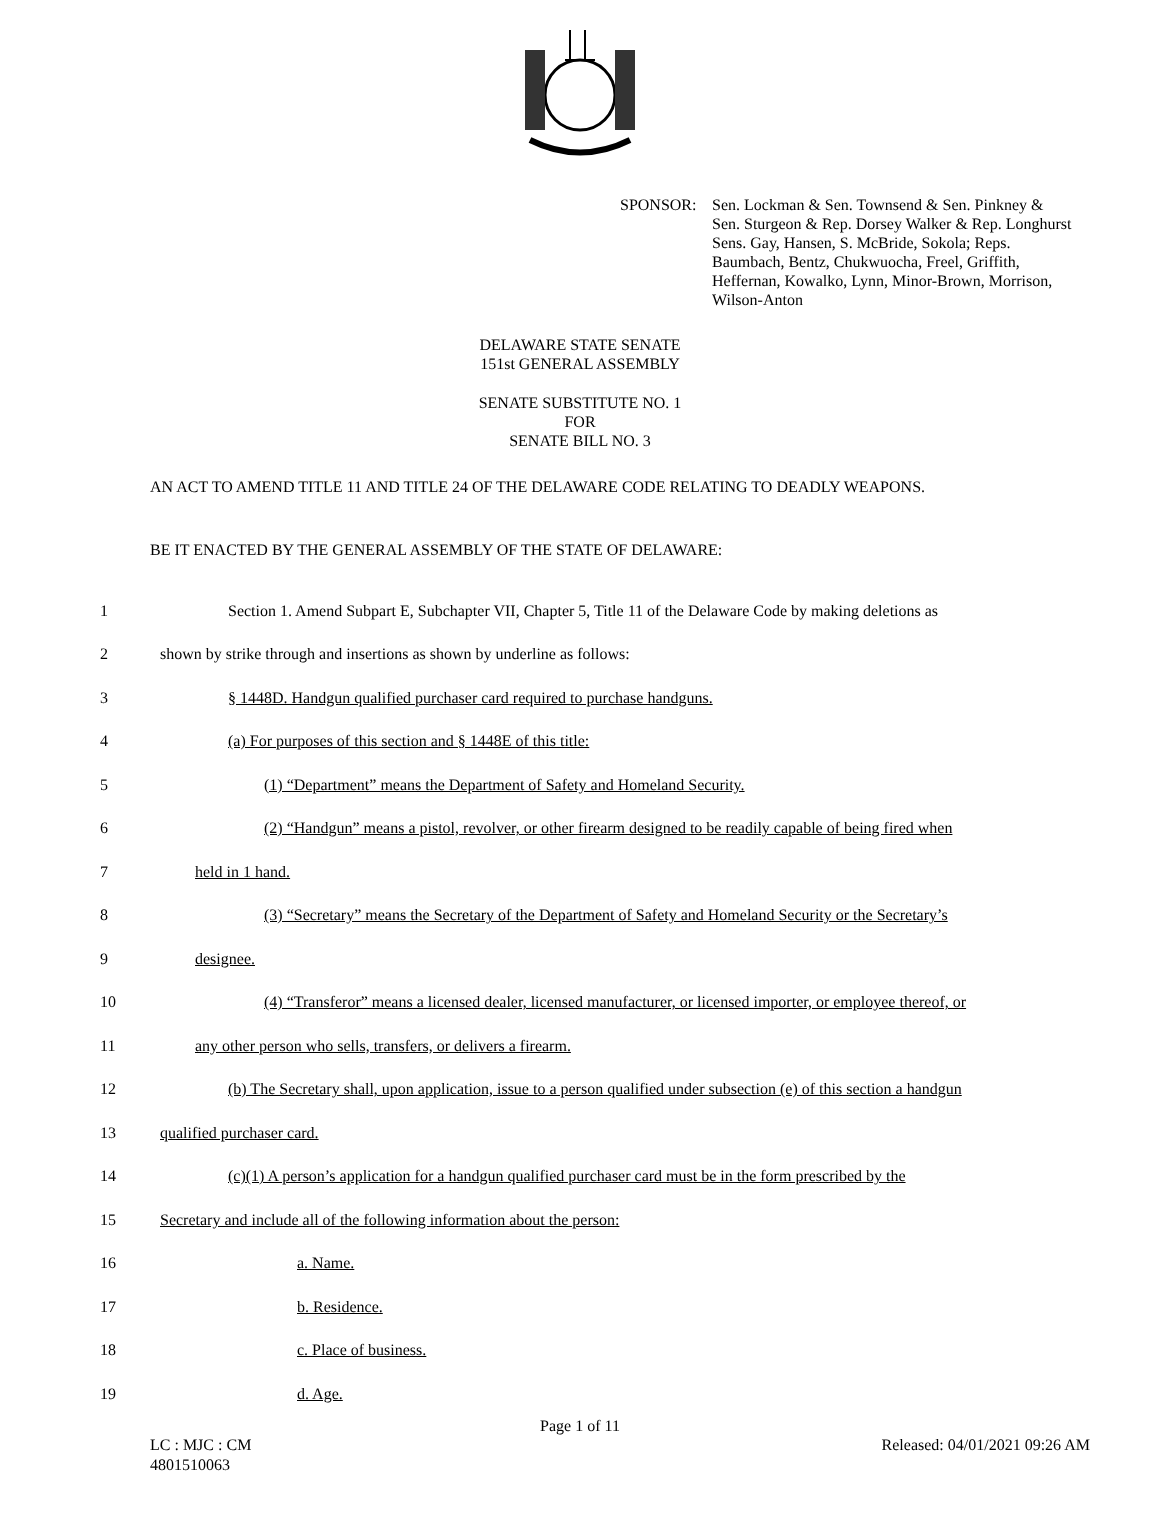SPONSOR: Sen. Lockman & Sen. Townsend & Sen. Pinkney &
Sen. Sturgeon & Rep. Dorsey Walker & Rep. Longhurst
Sens. Gay, Hansen, S. McBride, Sokola; Reps.
Baumbach, Bentz, Chukwuocha, Freel, Griffith,
Heffernan, Kowalko, Lynn, Minor-Brown, Morrison,
Wilson-Anton
DELAWARE STATE SENATE
151st GENERAL ASSEMBLY
SENATE SUBSTITUTE NO. 1
FOR
SENATE BILL NO. 3
AN ACT TO AMEND TITLE 11 AND TITLE 24 OF THE DELAWARE CODE RELATING TO DEADLY WEAPONS.
BE IT ENACTED BY THE GENERAL ASSEMBLY OF THE STATE OF DELAWARE:
1 Section 1. Amend Subpart E, Subchapter VII, Chapter 5, Title 11 of the Delaware Code by making deletions as
2 shown by strike through and insertions as shown by underline as follows:
3 § 1448D. Handgun qualified purchaser card required to purchase handguns.
4 (a) For purposes of this section and § 1448E of this title:
5 (1) “Department” means the Department of Safety and Homeland Security.
6 (2) “Handgun” means a pistol, revolver, or other firearm designed to be readily capable of being fired when
7 held in 1 hand.
8 (3) “Secretary” means the Secretary of the Department of Safety and Homeland Security or the Secretary’s
9 designee.
10 (4) “Transferor” means a licensed dealer, licensed manufacturer, or licensed importer, or employee thereof, or
11 any other person who sells, transfers, or delivers a firearm.
12 (b) The Secretary shall, upon application, issue to a person qualified under subsection (e) of this section a handgun
13 qualified purchaser card.
14 (c)(1) A person’s application for a handgun qualified purchaser card must be in the form prescribed by the
15 Secretary and include all of the following information about the person:
16 a. Name.
17 b. Residence.
18 c. Place of business.
19 d. Age.
Page 1 of 11
LC : MJC : CM
4801510063
Released: 04/01/2021 09:26 AM